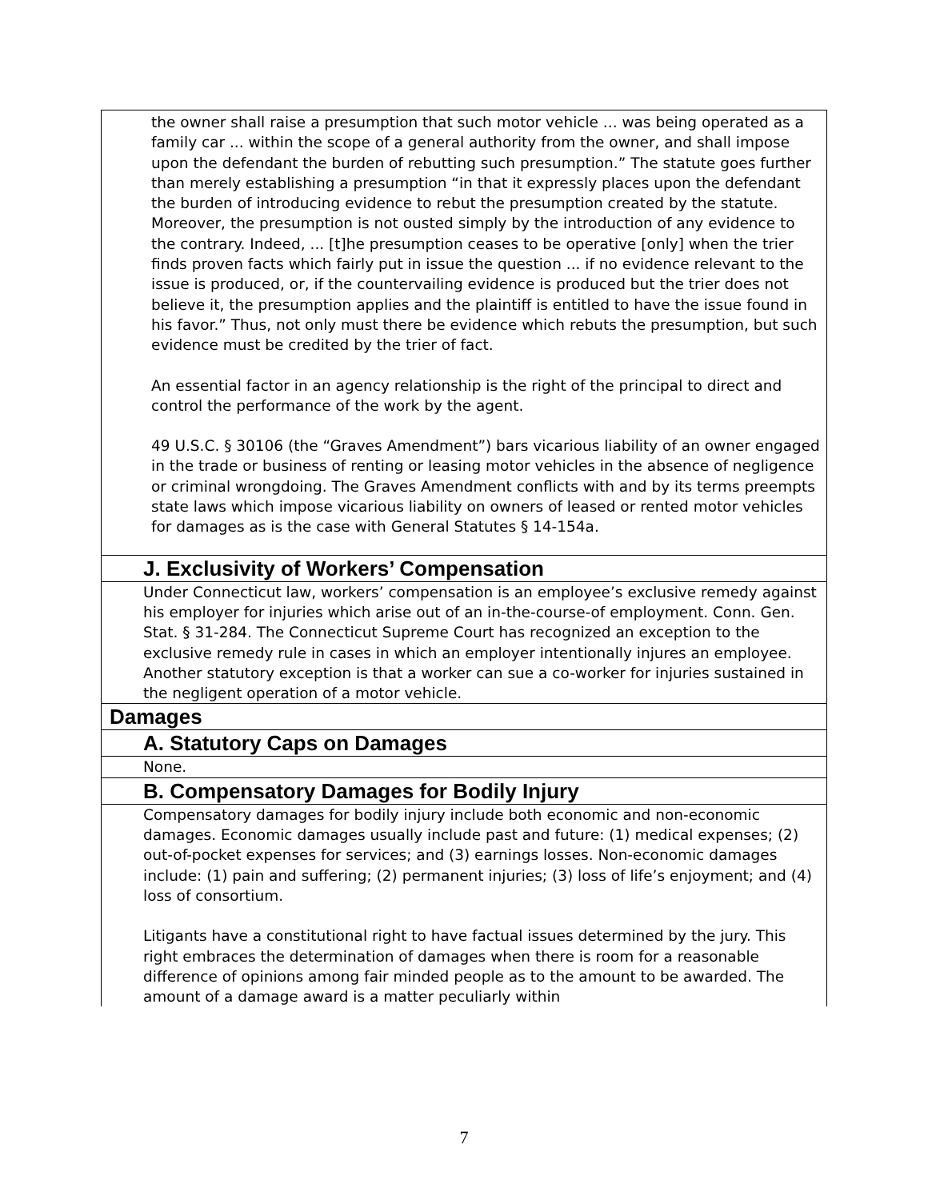the owner shall raise a presumption that such motor vehicle ... was being operated as a family car ... within the scope of a general authority from the owner, and shall impose upon the defendant the burden of rebutting such presumption.” The statute goes further than merely establishing a presumption “in that it expressly places upon the defendant the burden of introducing evidence to rebut the presumption created by the statute. Moreover, the presumption is not ousted simply by the introduction of any evidence to the contrary. Indeed, ... [t]he presumption ceases to be operative [only] when the trier finds proven facts which fairly put in issue the question ... if no evidence relevant to the issue is produced, or, if the countervailing evidence is produced but the trier does not believe it, the presumption applies and the plaintiff is entitled to have the issue found in his favor.” Thus, not only must there be evidence which rebuts the presumption, but such evidence must be credited by the trier of fact.
An essential factor in an agency relationship is the right of the principal to direct and control the performance of the work by the agent.
49 U.S.C. § 30106 (the “Graves Amendment”) bars vicarious liability of an owner engaged in the trade or business of renting or leasing motor vehicles in the absence of negligence or criminal wrongdoing. The Graves Amendment conflicts with and by its terms preempts state laws which impose vicarious liability on owners of leased or rented motor vehicles for damages as is the case with General Statutes § 14-154a.
J. Exclusivity of Workers’ Compensation
Under Connecticut law, workers’ compensation is an employee’s exclusive remedy against his employer for injuries which arise out of an in-the-course-of employment. Conn. Gen. Stat. § 31-284. The Connecticut Supreme Court has recognized an exception to the exclusive remedy rule in cases in which an employer intentionally injures an employee. Another statutory exception is that a worker can sue a co-worker for injuries sustained in the negligent operation of a motor vehicle.
Damages
A. Statutory Caps on Damages
None.
B. Compensatory Damages for Bodily Injury
Compensatory damages for bodily injury include both economic and non-economic damages. Economic damages usually include past and future: (1) medical expenses; (2) out-of-pocket expenses for services; and (3) earnings losses. Non-economic damages include: (1) pain and suffering; (2) permanent injuries; (3) loss of life’s enjoyment; and (4) loss of consortium.
Litigants have a constitutional right to have factual issues determined by the jury. This right embraces the determination of damages when there is room for a reasonable difference of opinions among fair minded people as to the amount to be awarded. The amount of a damage award is a matter peculiarly within
7